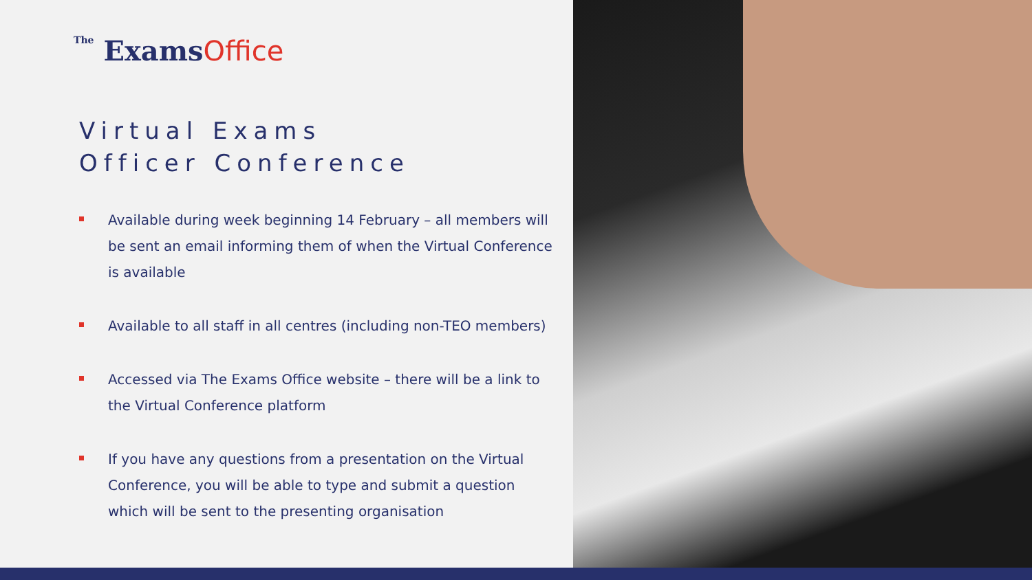The ExamsOffice
Virtual Exams
Officer Conference
Available during week beginning 14 February – all members will be sent an email informing them of when the Virtual Conference is available
Available to all staff in all centres (including non-TEO members)
Accessed via The Exams Office website – there will be a link to the Virtual Conference platform
If you have any questions from a presentation on the Virtual Conference, you will be able to type and submit a question which will be sent to the presenting organisation